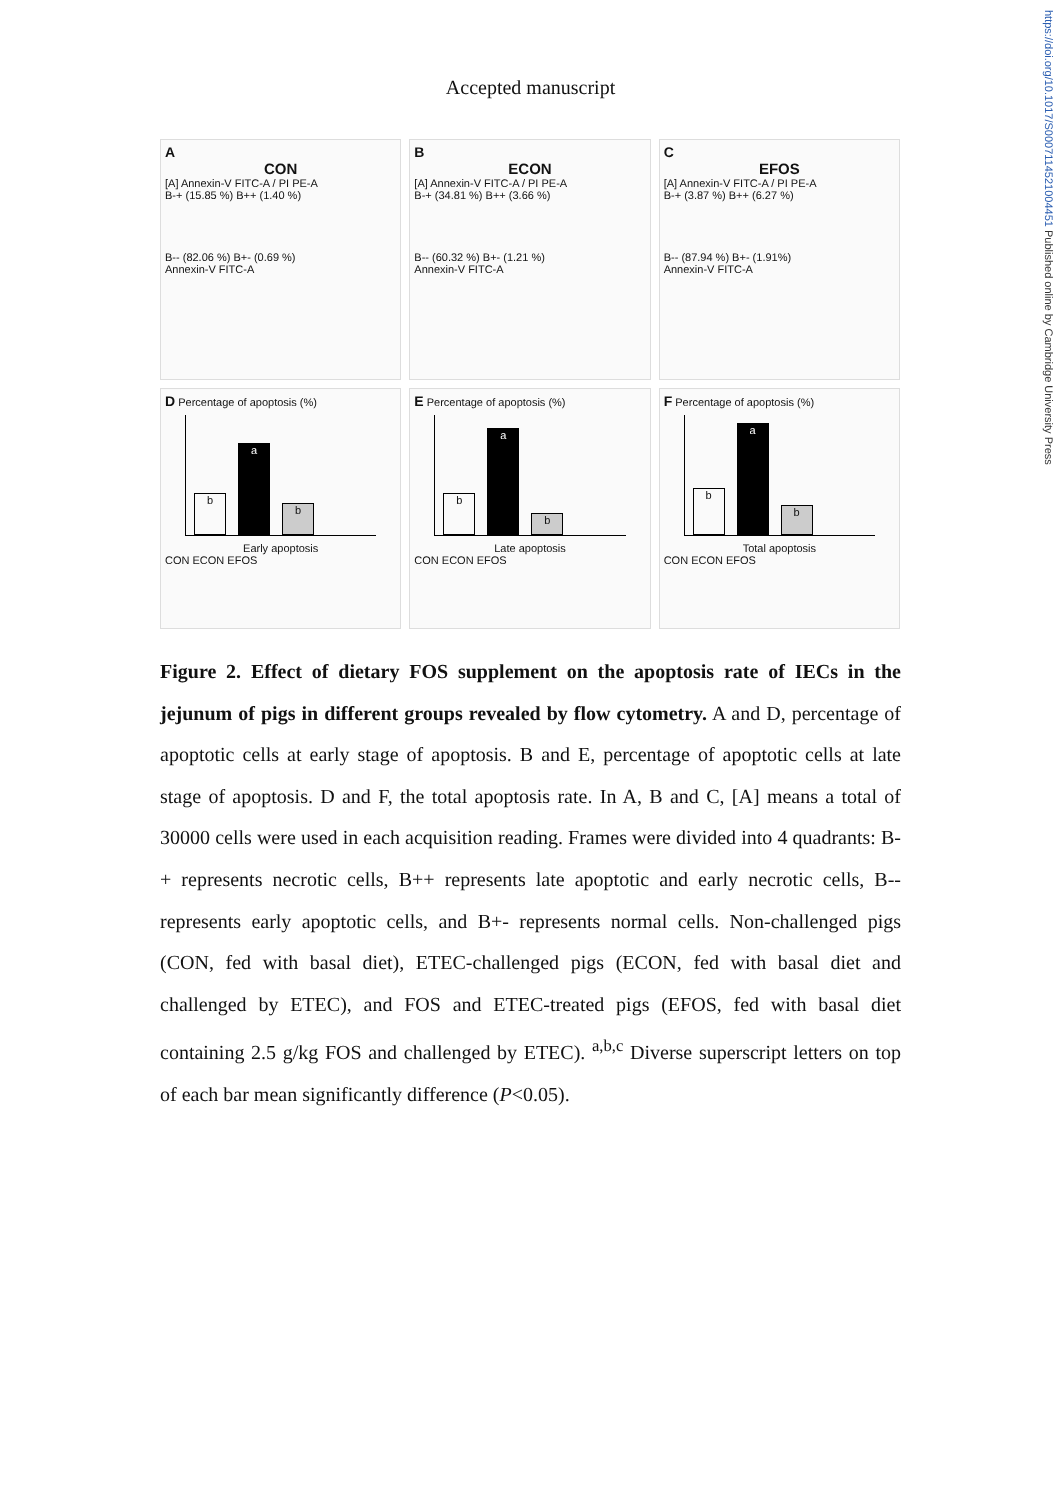https://doi.org/10.1017/S0007114521004451 Published online by Cambridge University Press
Accepted manuscript
A
CON
[A] Annexin-V FITC-A / PI PE-A
B-+ (15.85 %) B++ (1.40 %)
B-- (82.06 %) B+- (0.69 %)
Annexin-V FITC-A
B
ECON
[A] Annexin-V FITC-A / PI PE-A
B-+ (34.81 %) B++ (3.66 %)
B-- (60.32 %) B+- (1.21 %)
Annexin-V FITC-A
C
EFOS
[A] Annexin-V FITC-A / PI PE-A
B-+ (3.87 %) B++ (6.27 %)
B-- (87.94 %) B+- (1.91%)
Annexin-V FITC-A
D Percentage of apoptosis (%)
b
a
b
Early apoptosis
CON ECON EFOS
E Percentage of apoptosis (%)
b
a
b
Late apoptosis
CON ECON EFOS
F Percentage of apoptosis (%)
b
a
b
Total apoptosis
CON ECON EFOS
Figure 2. Effect of dietary FOS supplement on the apoptosis rate of IECs in the jejunum of pigs in different groups revealed by flow cytometry. A and D, percentage of apoptotic cells at early stage of apoptosis. B and E, percentage of apoptotic cells at late stage of apoptosis. D and F, the total apoptosis rate. In A, B and C, [A] means a total of 30000 cells were used in each acquisition reading. Frames were divided into 4 quadrants: B-+ represents necrotic cells, B++ represents late apoptotic and early necrotic cells, B-- represents early apoptotic cells, and B+- represents normal cells. Non-challenged pigs (CON, fed with basal diet), ETEC-challenged pigs (ECON, fed with basal diet and challenged by ETEC), and FOS and ETEC-treated pigs (EFOS, fed with basal diet containing 2.5 g/kg FOS and challenged by ETEC). <sup>a,b,c</sup> Diverse superscript letters on top of each bar mean significantly difference (P<0.05).